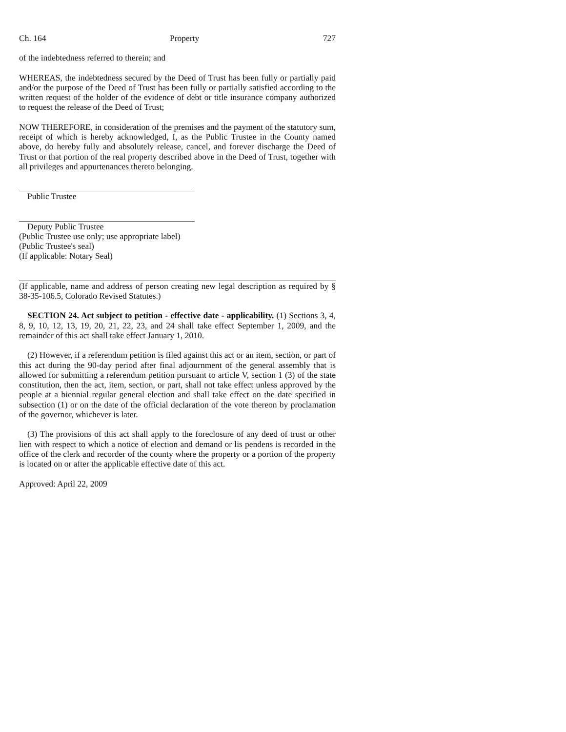Ch. 164 Property 727
of the indebtedness referred to therein; and
WHEREAS, the indebtedness secured by the Deed of Trust has been fully or partially paid and/or the purpose of the Deed of Trust has been fully or partially satisfied according to the written request of the holder of the evidence of debt or title insurance company authorized to request the release of the Deed of Trust;
NOW THEREFORE, in consideration of the premises and the payment of the statutory sum, receipt of which is hereby acknowledged, I, as the Public Trustee in the County named above, do hereby fully and absolutely release, cancel, and forever discharge the Deed of Trust or that portion of the real property described above in the Deed of Trust, together with all privileges and appurtenances thereto belonging.
Public Trustee
Deputy Public Trustee
(Public Trustee use only; use appropriate label)
(Public Trustee's seal)
(If applicable: Notary Seal)
(If applicable, name and address of person creating new legal description as required by § 38-35-106.5, Colorado Revised Statutes.)
SECTION 24. Act subject to petition - effective date - applicability. (1) Sections 3, 4, 8, 9, 10, 12, 13, 19, 20, 21, 22, 23, and 24 shall take effect September 1, 2009, and the remainder of this act shall take effect January 1, 2010.
(2) However, if a referendum petition is filed against this act or an item, section, or part of this act during the 90-day period after final adjournment of the general assembly that is allowed for submitting a referendum petition pursuant to article V, section 1 (3) of the state constitution, then the act, item, section, or part, shall not take effect unless approved by the people at a biennial regular general election and shall take effect on the date specified in subsection (1) or on the date of the official declaration of the vote thereon by proclamation of the governor, whichever is later.
(3) The provisions of this act shall apply to the foreclosure of any deed of trust or other lien with respect to which a notice of election and demand or lis pendens is recorded in the office of the clerk and recorder of the county where the property or a portion of the property is located on or after the applicable effective date of this act.
Approved: April 22, 2009